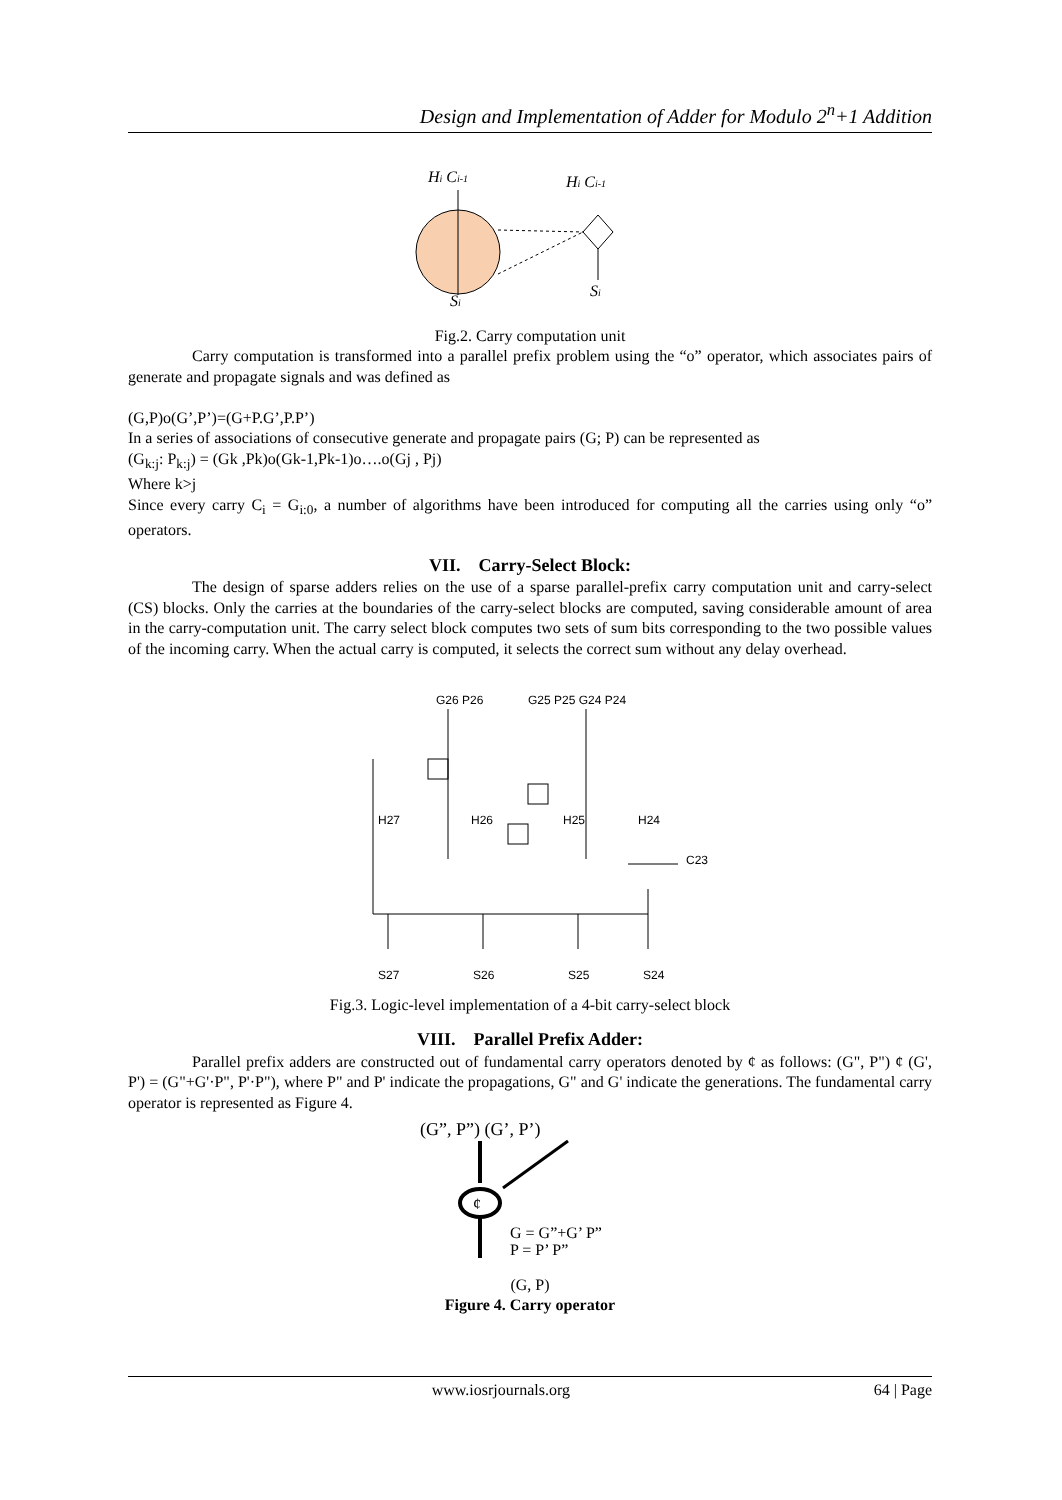Design and Implementation of Adder for Modulo 2<sup>n</sup>+1 Addition
Hi Ci-1
Hi Ci-1
Si
Si
Fig.2. Carry computation unit
Carry computation is transformed into a parallel prefix problem using the “o” operator, which associates pairs of generate and propagate signals and was defined as
(G,P)o(G’,P’)=(G+P.G’,P.P’)
In a series of associations of consecutive generate and propagate pairs (G; P) can be represented as
(G<sub>k:j</sub>: P<sub>k:j</sub>) = (Gk ,Pk)o(Gk-1,Pk-1)o….o(Gj , Pj)
Where k>j
Since every carry C<sub>i</sub> = G<sub>i:0</sub>, a number of algorithms have been introduced for computing all the carries using only “o” operators.
VII. Carry-Select Block:
The design of sparse adders relies on the use of a sparse parallel-prefix carry computation unit and carry-select (CS) blocks. Only the carries at the boundaries of the carry-select blocks are computed, saving considerable amount of area in the carry-computation unit. The carry select block computes two sets of sum bits corresponding to the two possible values of the incoming carry. When the actual carry is computed, it selects the correct sum without any delay overhead.
G26 P26
G25 P25 G24 P24
H27
H26
H25
H24
C23
S27
S26
S25
S24
Fig.3. Logic-level implementation of a 4-bit carry-select block
VIII. Parallel Prefix Adder:
Parallel prefix adders are constructed out of fundamental carry operators denoted by ¢ as follows: (G", P") ¢ (G', P') = (G"+G'·P", P'·P"), where P" and P' indicate the propagations, G" and G' indicate the generations. The fundamental carry operator is represented as Figure 4.
(G”, P”) (G’, P’)
¢
G = G”+G’ P”
P = P’ P”
(G, P)
Figure 4. Carry operator
www.iosrjournals.org 64 | Page